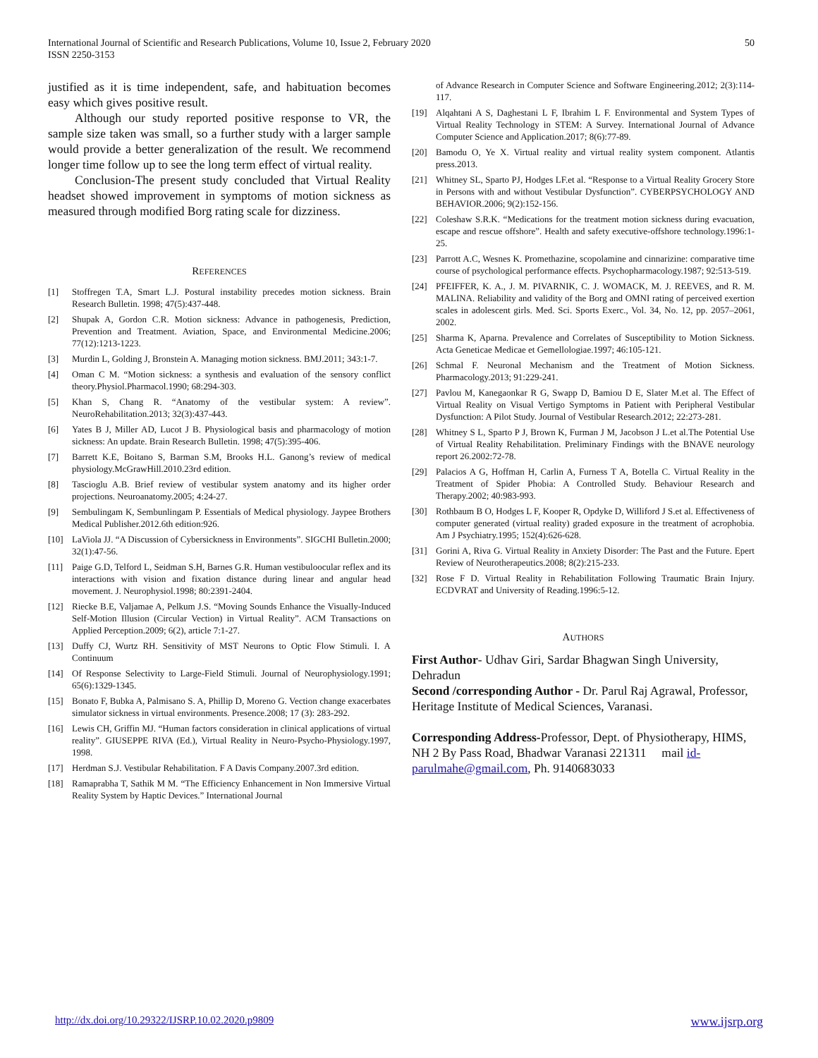International Journal of Scientific and Research Publications, Volume 10, Issue 2, February 2020
ISSN 2250-3153
50
justified as it is time independent, safe, and habituation becomes easy which gives positive result.
Although our study reported positive response to VR, the sample size taken was small, so a further study with a larger sample would provide a better generalization of the result. We recommend longer time follow up to see the long term effect of virtual reality.
Conclusion-The present study concluded that Virtual Reality headset showed improvement in symptoms of motion sickness as measured through modified Borg rating scale for dizziness.
REFERENCES
[1] Stoffregen T.A, Smart L.J. Postural instability precedes motion sickness. Brain Research Bulletin. 1998; 47(5):437-448.
[2] Shupak A, Gordon C.R. Motion sickness: Advance in pathogenesis, Prediction, Prevention and Treatment. Aviation, Space, and Environmental Medicine.2006; 77(12):1213-1223.
[3] Murdin L, Golding J, Bronstein A. Managing motion sickness. BMJ.2011; 343:1-7.
[4] Oman C M. “Motion sickness: a synthesis and evaluation of the sensory conflict theory.Physiol.Pharmacol.1990; 68:294-303.
[5] Khan S, Chang R. “Anatomy of the vestibular system: A review”. NeuroRehabilitation.2013; 32(3):437-443.
[6] Yates B J, Miller AD, Lucot J B. Physiological basis and pharmacology of motion sickness: An update. Brain Research Bulletin. 1998; 47(5):395-406.
[7] Barrett K.E, Boitano S, Barman S.M, Brooks H.L. Ganong’s review of medical physiology.McGrawHill.2010.23rd edition.
[8] Tascioglu A.B. Brief review of vestibular system anatomy and its higher order projections. Neuroanatomy.2005; 4:24-27.
[9] Sembulingam K, Sembunlingam P. Essentials of Medical physiology. Jaypee Brothers Medical Publisher.2012.6th edition:926.
[10] LaViola JJ. “A Discussion of Cybersickness in Environments”. SIGCHI Bulletin.2000; 32(1):47-56.
[11] Paige G.D, Telford L, Seidman S.H, Barnes G.R. Human vestibuloocular reflex and its interactions with vision and fixation distance during linear and angular head movement. J. Neurophysiol.1998; 80:2391-2404.
[12] Riecke B.E, Valjamae A, Pelkum J.S. “Moving Sounds Enhance the Visually-Induced Self-Motion Illusion (Circular Vection) in Virtual Reality”. ACM Transactions on Applied Perception.2009; 6(2), article 7:1-27.
[13] Duffy CJ, Wurtz RH. Sensitivity of MST Neurons to Optic Flow Stimuli. I. A Continuum
[14] Of Response Selectivity to Large-Field Stimuli. Journal of Neurophysiology.1991; 65(6):1329-1345.
[15] Bonato F, Bubka A, Palmisano S. A, Phillip D, Moreno G. Vection change exacerbates simulator sickness in virtual environments. Presence.2008; 17 (3): 283-292.
[16] Lewis CH, Griffin MJ. “Human factors consideration in clinical applications of virtual reality”. GIUSEPPE RIVA (Ed.), Virtual Reality in Neuro-Psycho-Physiology.1997, 1998.
[17] Herdman S.J. Vestibular Rehabilitation. F A Davis Company.2007.3rd edition.
[18] Ramaprabha T, Sathik M M. “The Efficiency Enhancement in Non Immersive Virtual Reality System by Haptic Devices.” International Journal
of Advance Research in Computer Science and Software Engineering.2012; 2(3):114-117.
[19] Alqahtani A S, Daghestani L F, Ibrahim L F. Environmental and System Types of Virtual Reality Technology in STEM: A Survey. International Journal of Advance Computer Science and Application.2017; 8(6):77-89.
[20] Bamodu O, Ye X. Virtual reality and virtual reality system component. Atlantis press.2013.
[21] Whitney SL, Sparto PJ, Hodges LF.et al. “Response to a Virtual Reality Grocery Store in Persons with and without Vestibular Dysfunction”. CYBERPSYCHOLOGY AND BEHAVIOR.2006; 9(2):152-156.
[22] Coleshaw S.R.K. “Medications for the treatment motion sickness during evacuation, escape and rescue offshore”. Health and safety executive-offshore technology.1996:1-25.
[23] Parrott A.C, Wesnes K. Promethazine, scopolamine and cinnarizine: comparative time course of psychological performance effects. Psychopharmacology.1987; 92:513-519.
[24] PFEIFFER, K. A., J. M. PIVARNIK, C. J. WOMACK, M. J. REEVES, and R. M. MALINA. Reliability and validity of the Borg and OMNI rating of perceived exertion scales in adolescent girls. Med. Sci. Sports Exerc., Vol. 34, No. 12, pp. 2057–2061, 2002.
[25] Sharma K, Aparna. Prevalence and Correlates of Susceptibility to Motion Sickness. Acta Geneticae Medicae et Gemellologiae.1997; 46:105-121.
[26] Schmal F. Neuronal Mechanism and the Treatment of Motion Sickness. Pharmacology.2013; 91:229-241.
[27] Pavlou M, Kanegaonkar R G, Swapp D, Bamiou D E, Slater M.et al. The Effect of Virtual Reality on Visual Vertigo Symptoms in Patient with Peripheral Vestibular Dysfunction: A Pilot Study. Journal of Vestibular Research.2012; 22:273-281.
[28] Whitney S L, Sparto P J, Brown K, Furman J M, Jacobson J L.et al.The Potential Use of Virtual Reality Rehabilitation. Preliminary Findings with the BNAVE neurology report 26.2002:72-78.
[29] Palacios A G, Hoffman H, Carlin A, Furness T A, Botella C. Virtual Reality in the Treatment of Spider Phobia: A Controlled Study. Behaviour Research and Therapy.2002; 40:983-993.
[30] Rothbaum B O, Hodges L F, Kooper R, Opdyke D, Williford J S.et al. Effectiveness of computer generated (virtual reality) graded exposure in the treatment of acrophobia. Am J Psychiatry.1995; 152(4):626-628.
[31] Gorini A, Riva G. Virtual Reality in Anxiety Disorder: The Past and the Future. Epert Review of Neurotherapeutics.2008; 8(2):215-233.
[32] Rose F D. Virtual Reality in Rehabilitation Following Traumatic Brain Injury. ECDVRAT and University of Reading.1996:5-12.
AUTHORS
First Author- Udhav Giri, Sardar Bhagwan Singh University, Dehradun
Second /corresponding Author - Dr. Parul Raj Agrawal, Professor, Heritage Institute of Medical Sciences, Varanasi.
Corresponding Address-Professor, Dept. of Physiotherapy, HIMS, NH 2 By Pass Road, Bhadwar Varanasi 221311 mail id- parulmahe@gmail.com, Ph. 9140683033
http://dx.doi.org/10.29322/IJSRP.10.02.2020.p9809 www.ijsrp.org